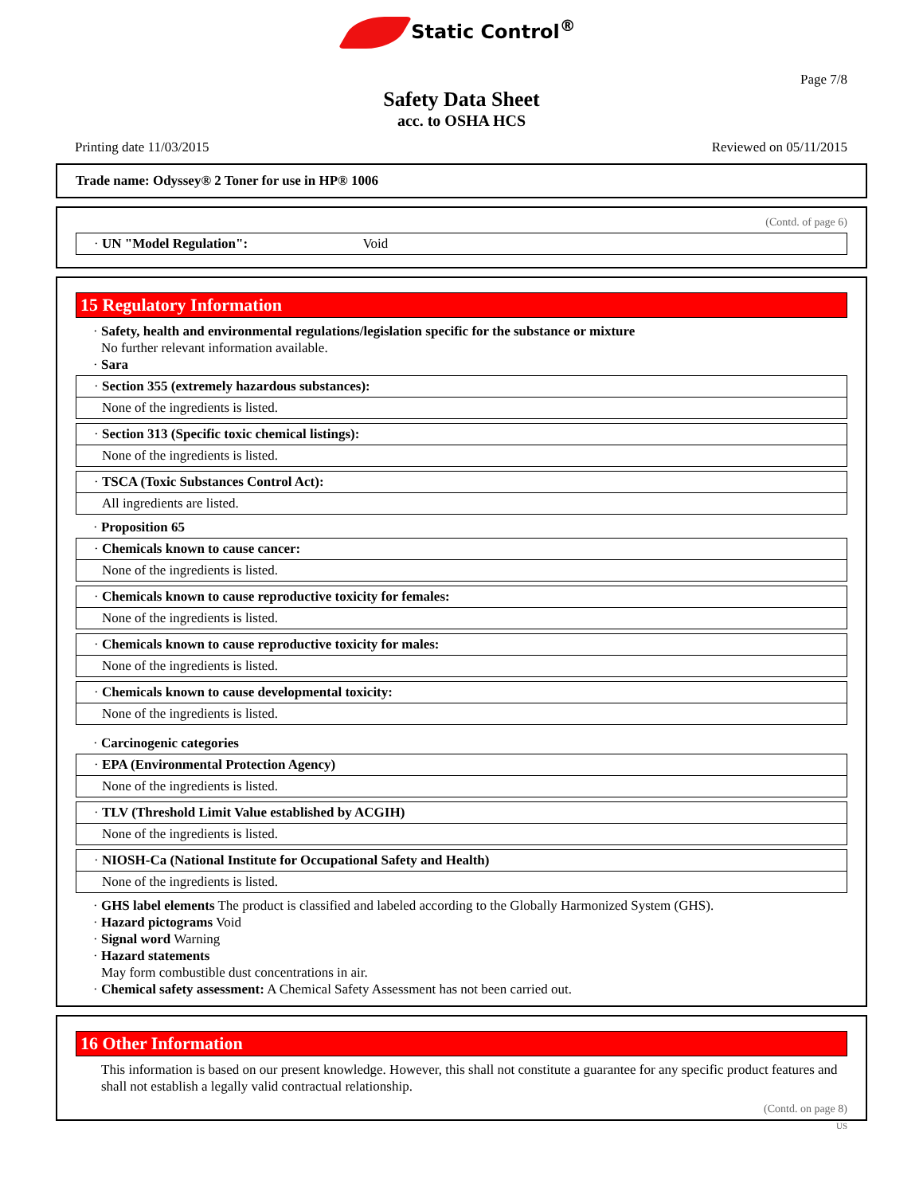Static Control<sup>®</sup>
Page 7/8
Safety Data Sheet
acc. to OSHA HCS
Printing date 11/03/2015 Reviewed on 05/11/2015
Trade name: Odyssey® 2 Toner for use in HP® 1006
(Contd. of page 6)
· UN "Model Regulation": Void
15 Regulatory Information
· Safety, health and environmental regulations/legislation specific for the substance or mixture
No further relevant information available.
· Sara
· Section 355 (extremely hazardous substances):
None of the ingredients is listed.
· Section 313 (Specific toxic chemical listings):
None of the ingredients is listed.
· TSCA (Toxic Substances Control Act):
All ingredients are listed.
· Proposition 65
· Chemicals known to cause cancer:
None of the ingredients is listed.
· Chemicals known to cause reproductive toxicity for females:
None of the ingredients is listed.
· Chemicals known to cause reproductive toxicity for males:
None of the ingredients is listed.
· Chemicals known to cause developmental toxicity:
None of the ingredients is listed.
· Carcinogenic categories
· EPA (Environmental Protection Agency)
None of the ingredients is listed.
· TLV (Threshold Limit Value established by ACGIH)
None of the ingredients is listed.
· NIOSH-Ca (National Institute for Occupational Safety and Health)
None of the ingredients is listed.
· GHS label elements The product is classified and labeled according to the Globally Harmonized System (GHS).
· Hazard pictograms Void
· Signal word Warning
· Hazard statements
May form combustible dust concentrations in air.
· Chemical safety assessment: A Chemical Safety Assessment has not been carried out.
16 Other Information
This information is based on our present knowledge. However, this shall not constitute a guarantee for any specific product features and shall not establish a legally valid contractual relationship.
(Contd. on page 8)
US